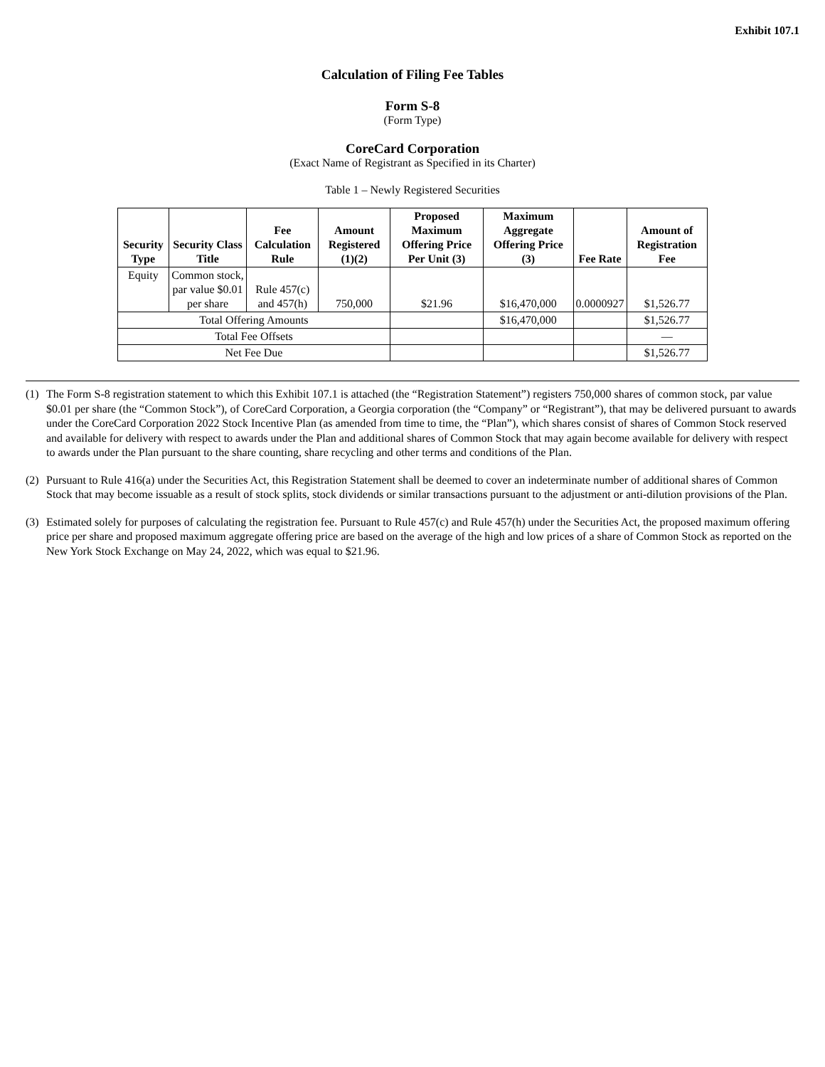Exhibit 107.1
Calculation of Filing Fee Tables
Form S-8
(Form Type)
CoreCard Corporation
(Exact Name of Registrant as Specified in its Charter)
Table 1 – Newly Registered Securities
| Security Type | Security Class Title | Fee Calculation Rule | Amount Registered (1)(2) | Proposed Maximum Offering Price Per Unit (3) | Maximum Aggregate Offering Price (3) | Fee Rate | Amount of Registration Fee |
| --- | --- | --- | --- | --- | --- | --- | --- |
| Equity | Common stock, par value $0.01 per share | Rule 457(c) and 457(h) | 750,000 | $21.96 | $16,470,000 | 0.0000927 | $1,526.77 |
| Total Offering Amounts | | | | | $16,470,000 | | $1,526.77 |
| Total Fee Offsets | | | | | | | — |
| Net Fee Due | | | | | | | $1,526.77 |
(1) The Form S-8 registration statement to which this Exhibit 107.1 is attached (the “Registration Statement”) registers 750,000 shares of common stock, par value $0.01 per share (the “Common Stock”), of CoreCard Corporation, a Georgia corporation (the “Company” or “Registrant”), that may be delivered pursuant to awards under the CoreCard Corporation 2022 Stock Incentive Plan (as amended from time to time, the “Plan”), which shares consist of shares of Common Stock reserved and available for delivery with respect to awards under the Plan and additional shares of Common Stock that may again become available for delivery with respect to awards under the Plan pursuant to the share counting, share recycling and other terms and conditions of the Plan.
(2) Pursuant to Rule 416(a) under the Securities Act, this Registration Statement shall be deemed to cover an indeterminate number of additional shares of Common Stock that may become issuable as a result of stock splits, stock dividends or similar transactions pursuant to the adjustment or anti-dilution provisions of the Plan.
(3) Estimated solely for purposes of calculating the registration fee. Pursuant to Rule 457(c) and Rule 457(h) under the Securities Act, the proposed maximum offering price per share and proposed maximum aggregate offering price are based on the average of the high and low prices of a share of Common Stock as reported on the New York Stock Exchange on May 24, 2022, which was equal to $21.96.